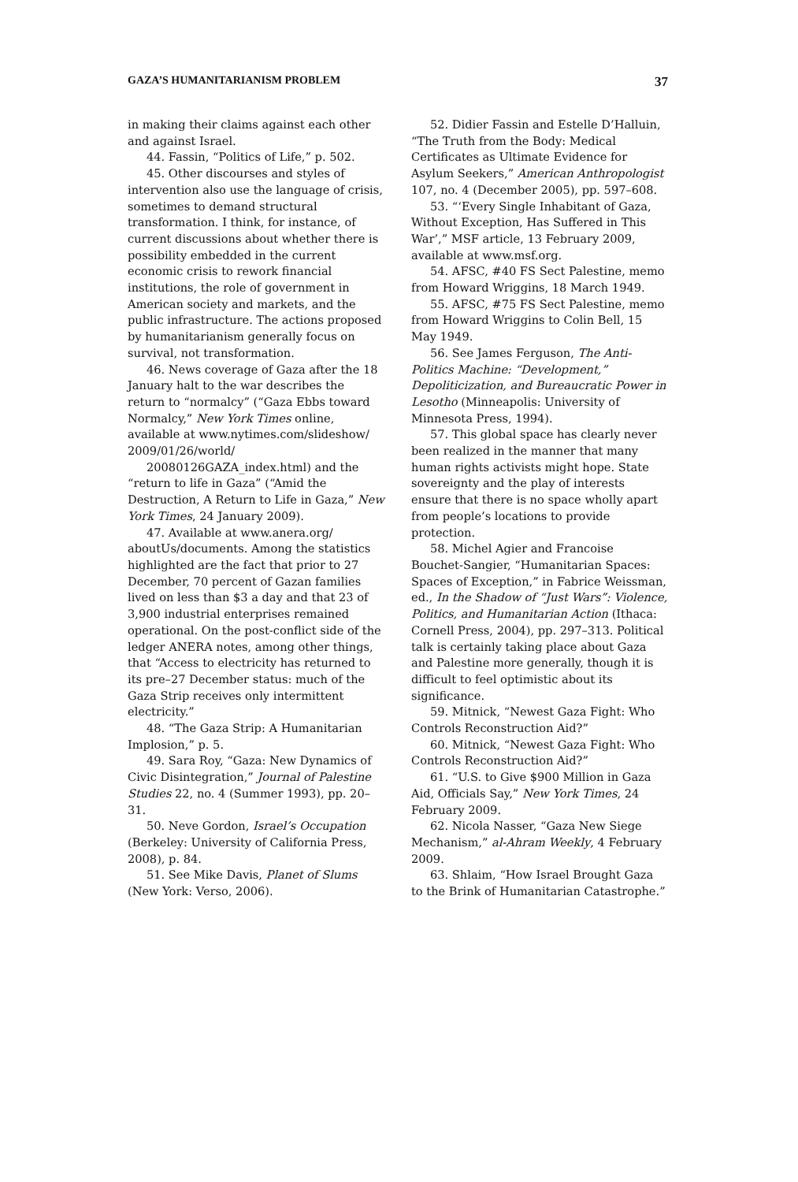GAZA’S HUMANITARIANISM PROBLEM 37
in making their claims against each other and against Israel.
44. Fassin, “Politics of Life,” p. 502.
45. Other discourses and styles of intervention also use the language of crisis, sometimes to demand structural transformation. I think, for instance, of current discussions about whether there is possibility embedded in the current economic crisis to rework financial institutions, the role of government in American society and markets, and the public infrastructure. The actions proposed by humanitarianism generally focus on survival, not transformation.
46. News coverage of Gaza after the 18 January halt to the war describes the return to “normalcy” (“Gaza Ebbs toward Normalcy,” New York Times online, available at www.nytimes.com/slideshow/ 2009/01/26/world/
20080126GAZA_index.html) and the “return to life in Gaza” (“Amid the Destruction, A Return to Life in Gaza,” New York Times, 24 January 2009).
47. Available at www.anera.org/ aboutUs/documents. Among the statistics highlighted are the fact that prior to 27 December, 70 percent of Gazan families lived on less than $3 a day and that 23 of 3,900 industrial enterprises remained operational. On the post-conflict side of the ledger ANERA notes, among other things, that “Access to electricity has returned to its pre–27 December status: much of the Gaza Strip receives only intermittent electricity.”
48. “The Gaza Strip: A Humanitarian Implosion,” p. 5.
49. Sara Roy, “Gaza: New Dynamics of Civic Disintegration,” Journal of Palestine Studies 22, no. 4 (Summer 1993), pp. 20–31.
50. Neve Gordon, Israel’s Occupation (Berkeley: University of California Press, 2008), p. 84.
51. See Mike Davis, Planet of Slums (New York: Verso, 2006).
52. Didier Fassin and Estelle D’Halluin, “The Truth from the Body: Medical Certificates as Ultimate Evidence for Asylum Seekers,” American Anthropologist 107, no. 4 (December 2005), pp. 597–608.
53. “‘Every Single Inhabitant of Gaza, Without Exception, Has Suffered in This War’,” MSF article, 13 February 2009, available at www.msf.org.
54. AFSC, #40 FS Sect Palestine, memo from Howard Wriggins, 18 March 1949.
55. AFSC, #75 FS Sect Palestine, memo from Howard Wriggins to Colin Bell, 15 May 1949.
56. See James Ferguson, The Anti-Politics Machine: “Development,” Depoliticization, and Bureaucratic Power in Lesotho (Minneapolis: University of Minnesota Press, 1994).
57. This global space has clearly never been realized in the manner that many human rights activists might hope. State sovereignty and the play of interests ensure that there is no space wholly apart from people’s locations to provide protection.
58. Michel Agier and Francoise Bouchet-Sangier, “Humanitarian Spaces: Spaces of Exception,” in Fabrice Weissman, ed., In the Shadow of “Just Wars”: Violence, Politics, and Humanitarian Action (Ithaca: Cornell Press, 2004), pp. 297–313. Political talk is certainly taking place about Gaza and Palestine more generally, though it is difficult to feel optimistic about its significance.
59. Mitnick, “Newest Gaza Fight: Who Controls Reconstruction Aid?”
60. Mitnick, “Newest Gaza Fight: Who Controls Reconstruction Aid?”
61. “U.S. to Give $900 Million in Gaza Aid, Officials Say,” New York Times, 24 February 2009.
62. Nicola Nasser, “Gaza New Siege Mechanism,” al-Ahram Weekly, 4 February 2009.
63. Shlaim, “How Israel Brought Gaza to the Brink of Humanitarian Catastrophe.”